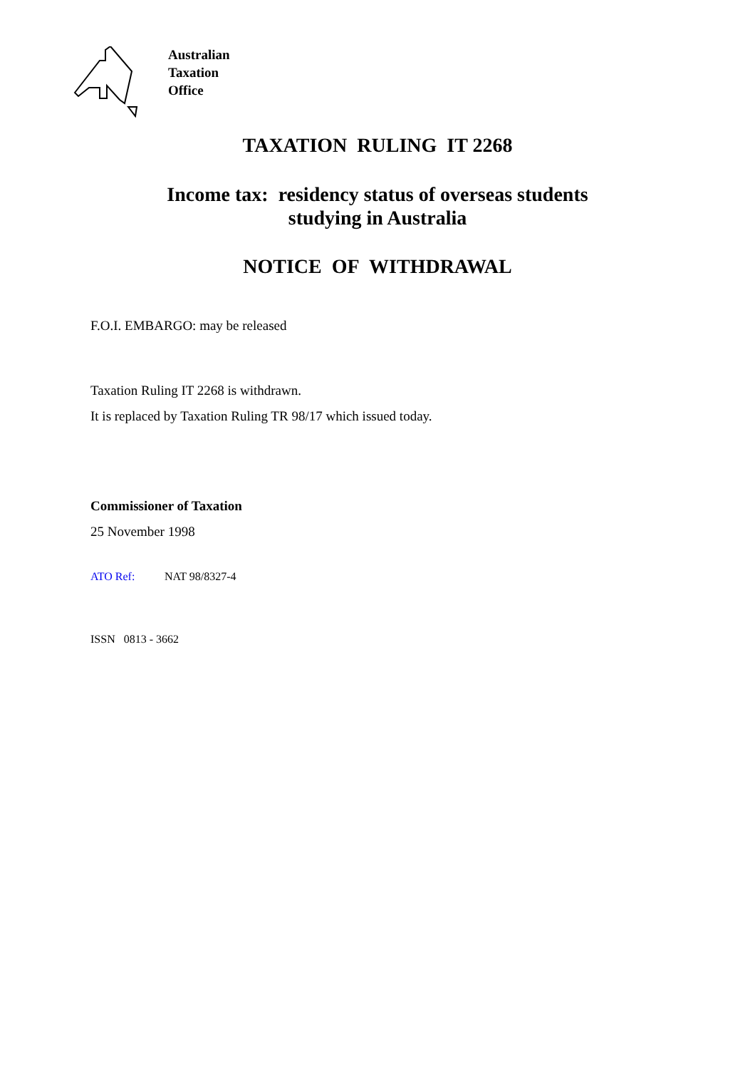Australian
Taxation
Office
TAXATION RULING IT 2268
Income tax: residency status of overseas students
studying in Australia
NOTICE OF WITHDRAWAL
F.O.I. EMBARGO: may be released
Taxation Ruling IT 2268 is withdrawn.
It is replaced by Taxation Ruling TR 98/17 which issued today.
Commissioner of Taxation
25 November 1998
ATO Ref: NAT 98/8327-4
ISSN 0813 - 3662